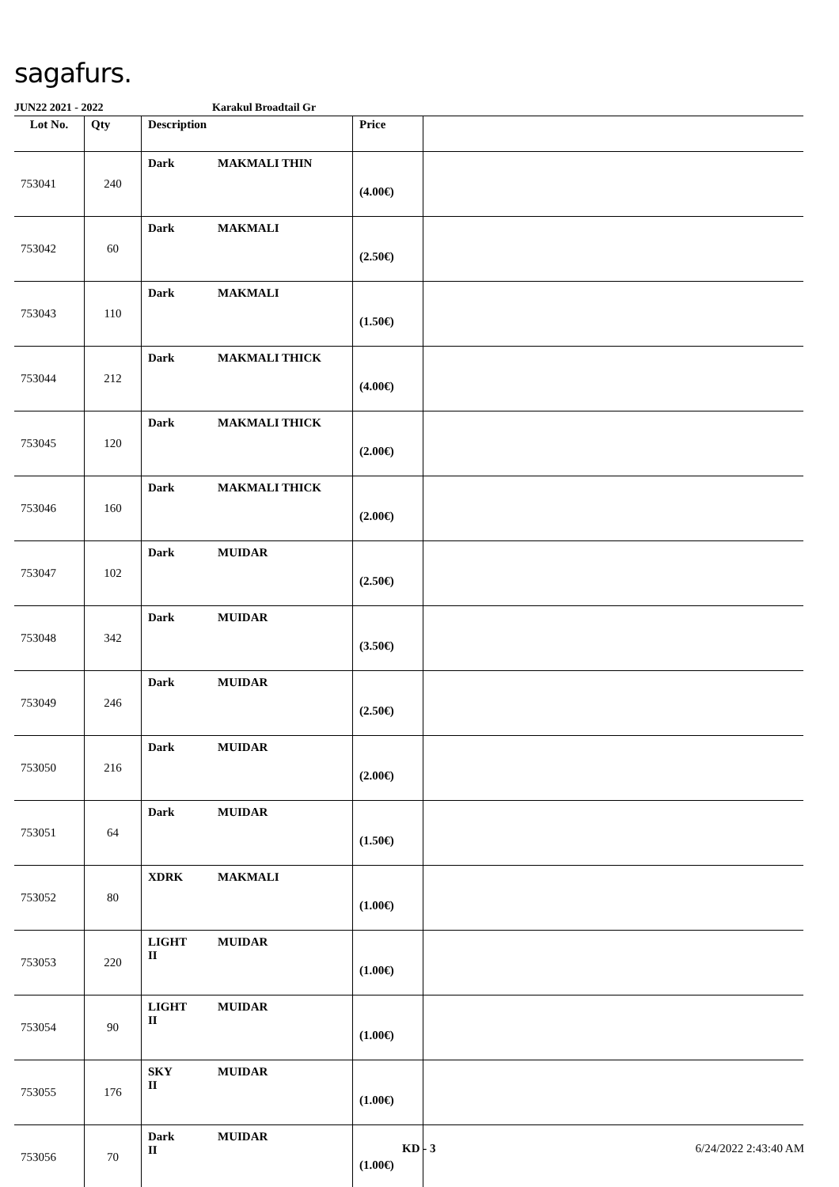sagafurs.
JUN22 2021 - 2022 Karakul Broadtail Gr
| Lot No. | Qty | Description | Price | |
| --- | --- | --- | --- | --- |
| 753041 | 240 | Dark MAKMALI THIN | (4.00€) | |
| 753042 | 60 | Dark MAKMALI | (2.50€) | |
| 753043 | 110 | Dark MAKMALI | (1.50€) | |
| 753044 | 212 | Dark MAKMALI THICK | (4.00€) | |
| 753045 | 120 | Dark MAKMALI THICK | (2.00€) | |
| 753046 | 160 | Dark MAKMALI THICK | (2.00€) | |
| 753047 | 102 | Dark MUIDAR | (2.50€) | |
| 753048 | 342 | Dark MUIDAR | (3.50€) | |
| 753049 | 246 | Dark MUIDAR | (2.50€) | |
| 753050 | 216 | Dark MUIDAR | (2.00€) | |
| 753051 | 64 | Dark MUIDAR | (1.50€) | |
| 753052 | 80 | XDRK MAKMALI | (1.00€) | |
| 753053 | 220 | LIGHT II MUIDAR | (1.00€) | |
| 753054 | 90 | LIGHT II MUIDAR | (1.00€) | |
| 753055 | 176 | SKY II MUIDAR | (1.00€) | |
| 753056 | 70 | Dark II MUIDAR | (1.00€) | |
KD - 3 6/24/2022 2:43:40 AM